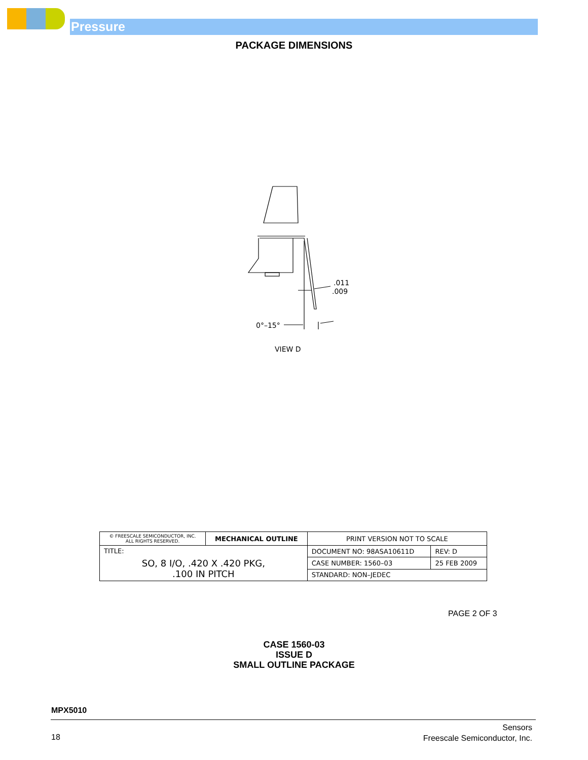Pressure
PACKAGE DIMENSIONS
.011
.009
0°–15°
VIEW D
| © FREESCALE SEMICONDUCTOR, INC. ALL RIGHTS RESERVED. | MECHANICAL OUTLINE | PRINT VERSION NOT TO SCALE | |
| TITLE: SO, 8 I/O, .420 X .420 PKG, .100 IN PITCH | | DOCUMENT NO: 98ASA10611D | REV: D |
| | | CASE NUMBER: 1560–03 | 25 FEB 2009 |
| | | STANDARD: NON–JEDEC | |
PAGE 2 OF 3
CASE 1560-03
ISSUE D
SMALL OUTLINE PACKAGE
MPX5010
18
Sensors
Freescale Semiconductor, Inc.